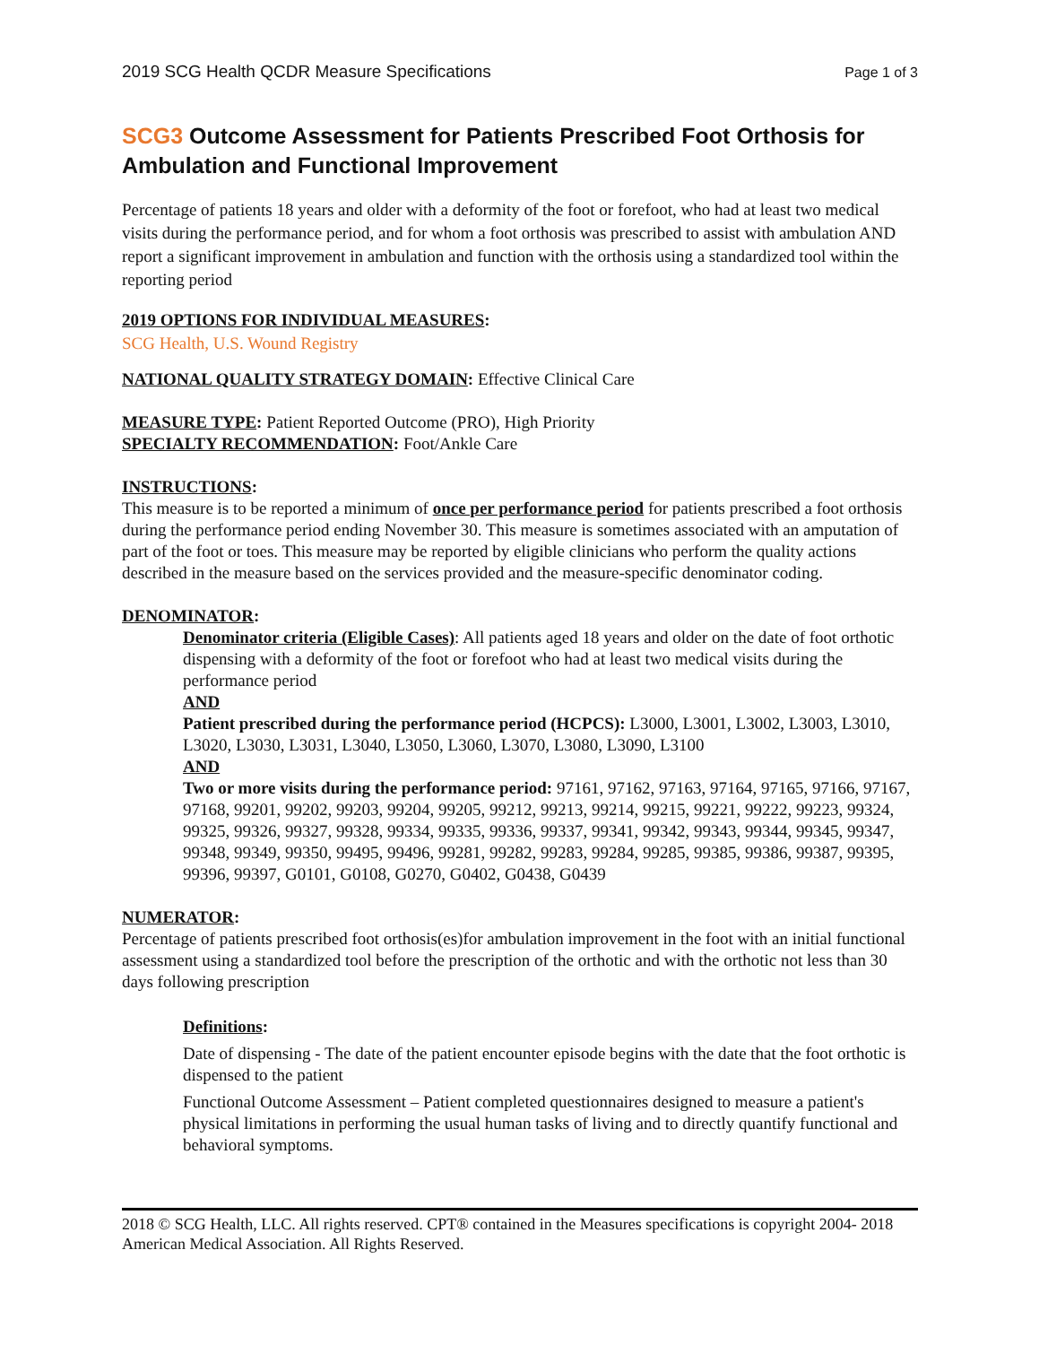2019 SCG Health QCDR Measure Specifications Page 1 of 3
SCG3 Outcome Assessment for Patients Prescribed Foot Orthosis for Ambulation and Functional Improvement
Percentage of patients 18 years and older with a deformity of the foot or forefoot, who had at least two medical visits during the performance period, and for whom a foot orthosis was prescribed to assist with ambulation AND report a significant improvement in ambulation and function with the orthosis using a standardized tool within the reporting period
2019 OPTIONS FOR INDIVIDUAL MEASURES:
SCG Health, U.S. Wound Registry
NATIONAL QUALITY STRATEGY DOMAIN: Effective Clinical Care
MEASURE TYPE: Patient Reported Outcome (PRO), High Priority
SPECIALTY RECOMMENDATION: Foot/Ankle Care
INSTRUCTIONS:
This measure is to be reported a minimum of once per performance period for patients prescribed a foot orthosis during the performance period ending November 30. This measure is sometimes associated with an amputation of part of the foot or toes. This measure may be reported by eligible clinicians who perform the quality actions described in the measure based on the services provided and the measure-specific denominator coding.
DENOMINATOR:
Denominator criteria (Eligible Cases): All patients aged 18 years and older on the date of foot orthotic dispensing with a deformity of the foot or forefoot who had at least two medical visits during the performance period
AND
Patient prescribed during the performance period (HCPCS): L3000, L3001, L3002, L3003, L3010, L3020, L3030, L3031, L3040, L3050, L3060, L3070, L3080, L3090, L3100
AND
Two or more visits during the performance period: 97161, 97162, 97163, 97164, 97165, 97166, 97167, 97168, 99201, 99202, 99203, 99204, 99205, 99212, 99213, 99214, 99215, 99221, 99222, 99223, 99324, 99325, 99326, 99327, 99328, 99334, 99335, 99336, 99337, 99341, 99342, 99343, 99344, 99345, 99347, 99348, 99349, 99350, 99495, 99496, 99281, 99282, 99283, 99284, 99285, 99385, 99386, 99387, 99395, 99396, 99397, G0101, G0108, G0270, G0402, G0438, G0439
NUMERATOR:
Percentage of patients prescribed foot orthosis(es)for ambulation improvement in the foot with an initial functional assessment using a standardized tool before the prescription of the orthotic and with the orthotic not less than 30 days following prescription
Definitions:
Date of dispensing - The date of the patient encounter episode begins with the date that the foot orthotic is dispensed to the patient
Functional Outcome Assessment – Patient completed questionnaires designed to measure a patient's physical limitations in performing the usual human tasks of living and to directly quantify functional and behavioral symptoms.
2018 © SCG Health, LLC. All rights reserved. CPT® contained in the Measures specifications is copyright 2004- 2018 American Medical Association. All Rights Reserved.